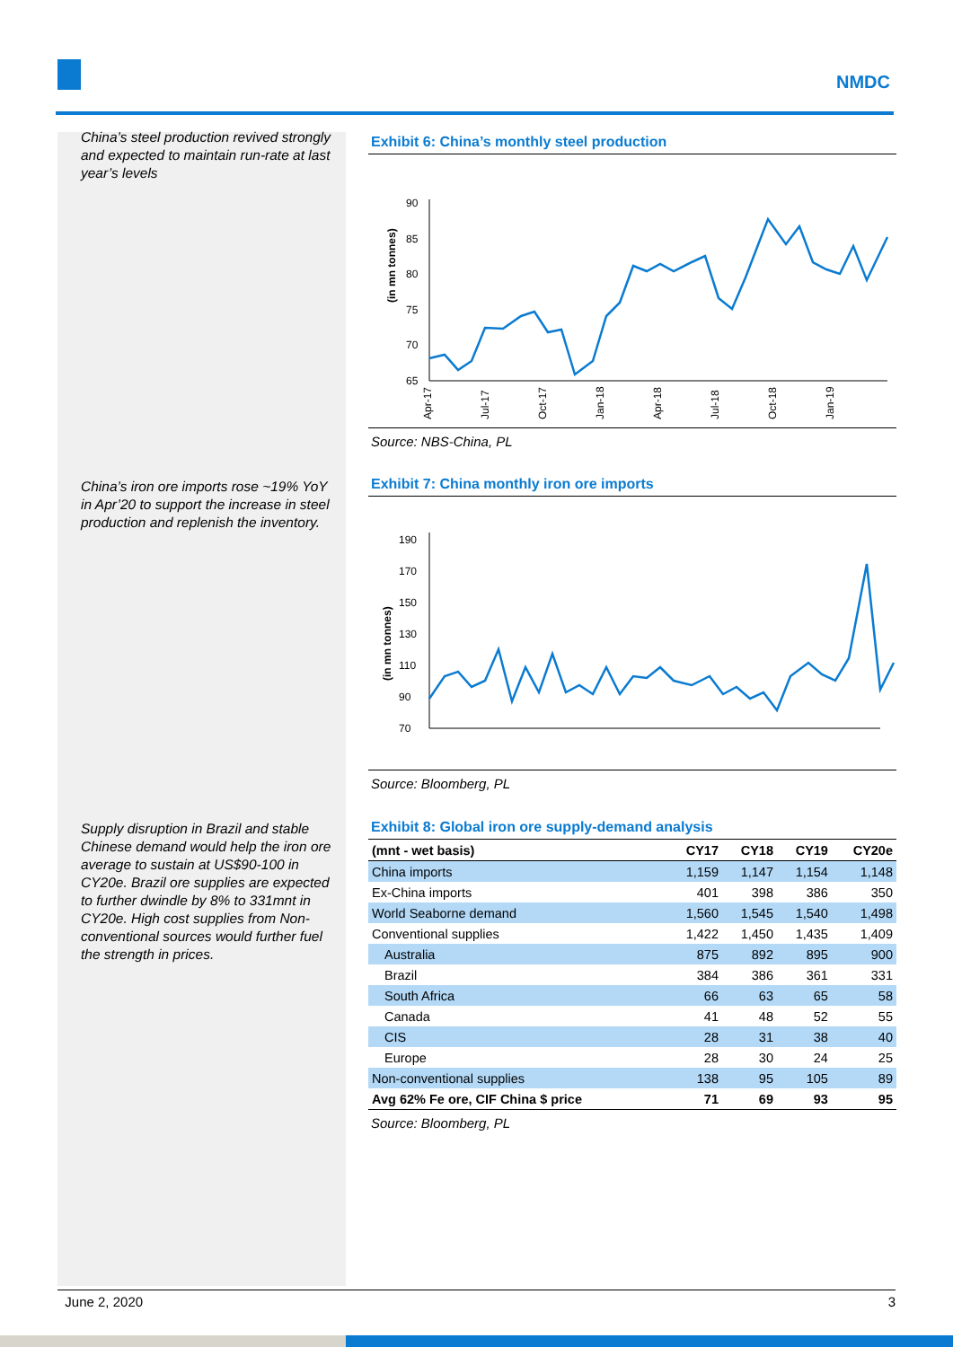NMDC
China’s steel production revived strongly and expected to maintain run-rate at last year’s levels
China’s iron ore imports rose ~19% YoY in Apr’20 to support the increase in steel production and replenish the inventory.
Supply disruption in Brazil and stable Chinese demand would help the iron ore average to sustain at US$90-100 in CY20e. Brazil ore supplies are expected to further dwindle by 8% to 331mnt in CY20e. High cost supplies from Non-conventional sources would further fuel the strength in prices.
Exhibit 6: China’s monthly steel production
(in mn tonnes)
90
85
80
75
70
65
Apr-17
Jul-17
Oct-17
Jan-18
Apr-18
Jul-18
Oct-18
Jan-19
Source: NBS-China, PL
Exhibit 7: China monthly iron ore imports
(in mn tonnes)
190
170
150
130
110
90
70
Source: Bloomberg, PL
Exhibit 8: Global iron ore supply-demand analysis
| (mnt - wet basis) | CY17 | CY18 | CY19 | CY20e |
| --- | --- | --- | --- | --- |
| China imports | 1,159 | 1,147 | 1,154 | 1,148 |
| Ex-China imports | 401 | 398 | 386 | 350 |
| World Seaborne demand | 1,560 | 1,545 | 1,540 | 1,498 |
| Conventional supplies | 1,422 | 1,450 | 1,435 | 1,409 |
| Australia | 875 | 892 | 895 | 900 |
| Brazil | 384 | 386 | 361 | 331 |
| South Africa | 66 | 63 | 65 | 58 |
| Canada | 41 | 48 | 52 | 55 |
| CIS | 28 | 31 | 38 | 40 |
| Europe | 28 | 30 | 24 | 25 |
| Non-conventional supplies | 138 | 95 | 105 | 89 |
| Avg 62% Fe ore, CIF China $ price | 71 | 69 | 93 | 95 |
Source: Bloomberg, PL
June 2, 2020 3